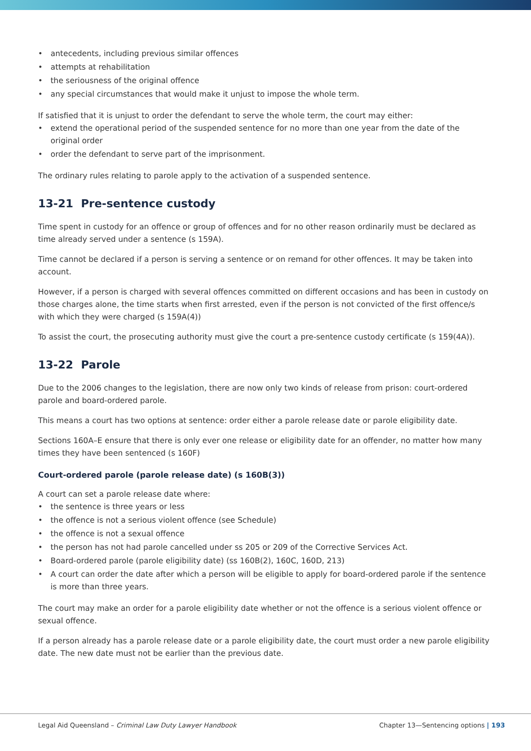• antecedents, including previous similar offences
• attempts at rehabilitation
• the seriousness of the original offence
• any special circumstances that would make it unjust to impose the whole term.
If satisfied that it is unjust to order the defendant to serve the whole term, the court may either:
• extend the operational period of the suspended sentence for no more than one year from the date of the original order
• order the defendant to serve part of the imprisonment.
The ordinary rules relating to parole apply to the activation of a suspended sentence.
13-21 Pre-sentence custody
Time spent in custody for an offence or group of offences and for no other reason ordinarily must be declared as time already served under a sentence (s 159A).
Time cannot be declared if a person is serving a sentence or on remand for other offences. It may be taken into account.
However, if a person is charged with several offences committed on different occasions and has been in custody on those charges alone, the time starts when first arrested, even if the person is not convicted of the first offence/s with which they were charged (s 159A(4))
To assist the court, the prosecuting authority must give the court a pre-sentence custody certificate (s 159(4A)).
13-22 Parole
Due to the 2006 changes to the legislation, there are now only two kinds of release from prison: court-ordered parole and board-ordered parole.
This means a court has two options at sentence: order either a parole release date or parole eligibility date.
Sections 160A–E ensure that there is only ever one release or eligibility date for an offender, no matter how many times they have been sentenced (s 160F)
Court-ordered parole (parole release date) (s 160B(3))
A court can set a parole release date where:
• the sentence is three years or less
• the offence is not a serious violent offence (see Schedule)
• the offence is not a sexual offence
• the person has not had parole cancelled under ss 205 or 209 of the Corrective Services Act.
• Board-ordered parole (parole eligibility date) (ss 160B(2), 160C, 160D, 213)
• A court can order the date after which a person will be eligible to apply for board-ordered parole if the sentence is more than three years.
The court may make an order for a parole eligibility date whether or not the offence is a serious violent offence or sexual offence.
If a person already has a parole release date or a parole eligibility date, the court must order a new parole eligibility date. The new date must not be earlier than the previous date.
Legal Aid Queensland – Criminal Law Duty Lawyer Handbook Chapter 13—Sentencing options | 193